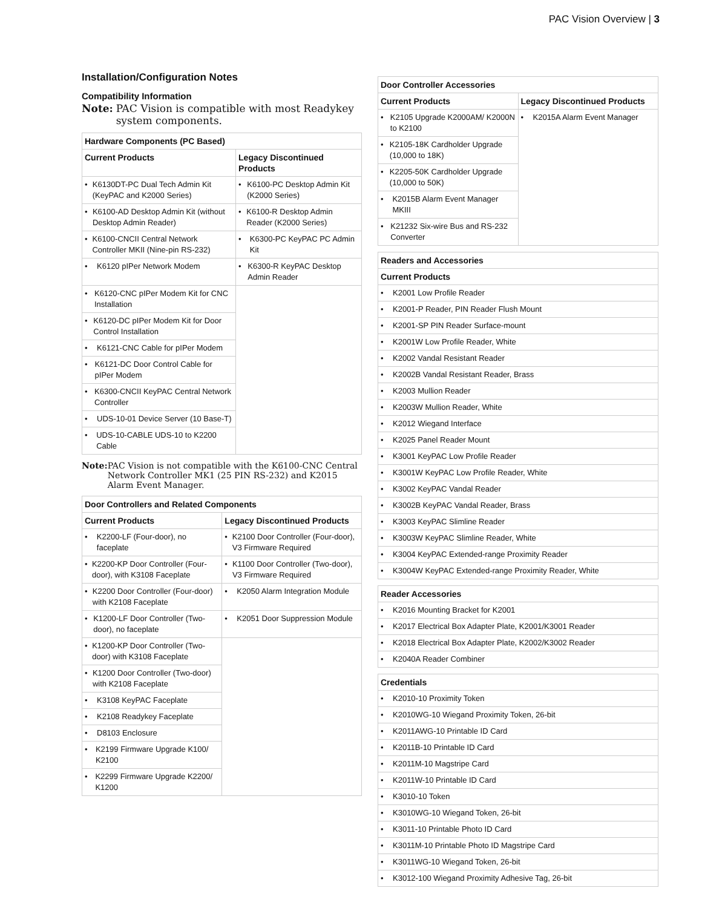PAC Vision Overview | 3
Installation/Configuration Notes
Compatibility Information
Note: PAC Vision is compatible with most Readykey system components.
| Hardware Components (PC Based) | |
| --- | --- |
| Current Products | Legacy Discontinued Products |
| • K6130DT-PC Dual Tech Admin Kit (KeyPAC and K2000 Series) | • K6100-PC Desktop Admin Kit (K2000 Series) |
| • K6100-AD Desktop Admin Kit (without Desktop Admin Reader) | • K6100-R Desktop Admin Reader (K2000 Series) |
| • K6100-CNCII Central Network Controller MKII (Nine-pin RS-232) | • K6300-PC KeyPAC PC Admin Kit |
| • K6120 pIPer Network Modem | • K6300-R KeyPAC Desktop Admin Reader |
| • K6120-CNC pIPer Modem Kit for CNC Installation | |
| • K6120-DC pIPer Modem Kit for Door Control Installation | |
| • K6121-CNC Cable for pIPer Modem | |
| • K6121-DC Door Control Cable for pIPer Modem | |
| • K6300-CNCII KeyPAC Central Network Controller | |
| • UDS-10-01 Device Server (10 Base-T) | |
| • UDS-10-CABLE UDS-10 to K2200 Cable | |
Note: PAC Vision is not compatible with the K6100-CNC Central Network Controller MK1 (25 PIN RS-232) and K2015 Alarm Event Manager.
| Door Controllers and Related Components | |
| --- | --- |
| Current Products | Legacy Discontinued Products |
| • K2200-LF (Four-door), no faceplate | • K2100 Door Controller (Four-door), V3 Firmware Required |
| • K2200-KP Door Controller (Four-door), with K3108 Faceplate | • K1100 Door Controller (Two-door), V3 Firmware Required |
| • K2200 Door Controller (Four-door) with K2108 Faceplate | • K2050 Alarm Integration Module |
| • K1200-LF Door Controller (Two-door), no faceplate | • K2051 Door Suppression Module |
| • K1200-KP Door Controller (Two-door) with K3108 Faceplate | |
| • K1200 Door Controller (Two-door) with K2108 Faceplate | |
| • K3108 KeyPAC Faceplate | |
| • K2108 Readykey Faceplate | |
| • D8103 Enclosure | |
| • K2199 Firmware Upgrade K100/ K2100 | |
| • K2299 Firmware Upgrade K2200/ K1200 | |
| Door Controller Accessories | |
| --- | --- |
| Current Products | Legacy Discontinued Products |
| • K2105 Upgrade K2000AM/ K2000N to K2100 | • K2015A Alarm Event Manager |
| • K2105-18K Cardholder Upgrade (10,000 to 18K) | |
| • K2205-50K Cardholder Upgrade (10,000 to 50K) | |
| • K2015B Alarm Event Manager MKIII | |
| • K21232 Six-wire Bus and RS-232 Converter | |
| Readers and Accessories |
| --- |
| Current Products |
| • K2001 Low Profile Reader |
| • K2001-P Reader, PIN Reader Flush Mount |
| • K2001-SP PIN Reader Surface-mount |
| • K2001W Low Profile Reader, White |
| • K2002 Vandal Resistant Reader |
| • K2002B Vandal Resistant Reader, Brass |
| • K2003 Mullion Reader |
| • K2003W Mullion Reader, White |
| • K2012 Wiegand Interface |
| • K2025 Panel Reader Mount |
| • K3001 KeyPAC Low Profile Reader |
| • K3001W KeyPAC Low Profile Reader, White |
| • K3002 KeyPAC Vandal Reader |
| • K3002B KeyPAC Vandal Reader, Brass |
| • K3003 KeyPAC Slimline Reader |
| • K3003W KeyPAC Slimline Reader, White |
| • K3004 KeyPAC Extended-range Proximity Reader |
| • K3004W KeyPAC Extended-range Proximity Reader, White |
| Reader Accessories |
| --- |
| • K2016 Mounting Bracket for K2001 |
| • K2017 Electrical Box Adapter Plate, K2001/K3001 Reader |
| • K2018 Electrical Box Adapter Plate, K2002/K3002 Reader |
| • K2040A Reader Combiner |
| Credentials |
| --- |
| • K2010-10 Proximity Token |
| • K2010WG-10 Wiegand Proximity Token, 26-bit |
| • K2011AWG-10 Printable ID Card |
| • K2011B-10 Printable ID Card |
| • K2011M-10 Magstripe Card |
| • K2011W-10 Printable ID Card |
| • K3010-10 Token |
| • K3010WG-10 Wiegand Token, 26-bit |
| • K3011-10 Printable Photo ID Card |
| • K3011M-10 Printable Photo ID Magstripe Card |
| • K3011WG-10 Wiegand Token, 26-bit |
| • K3012-100 Wiegand Proximity Adhesive Tag, 26-bit |